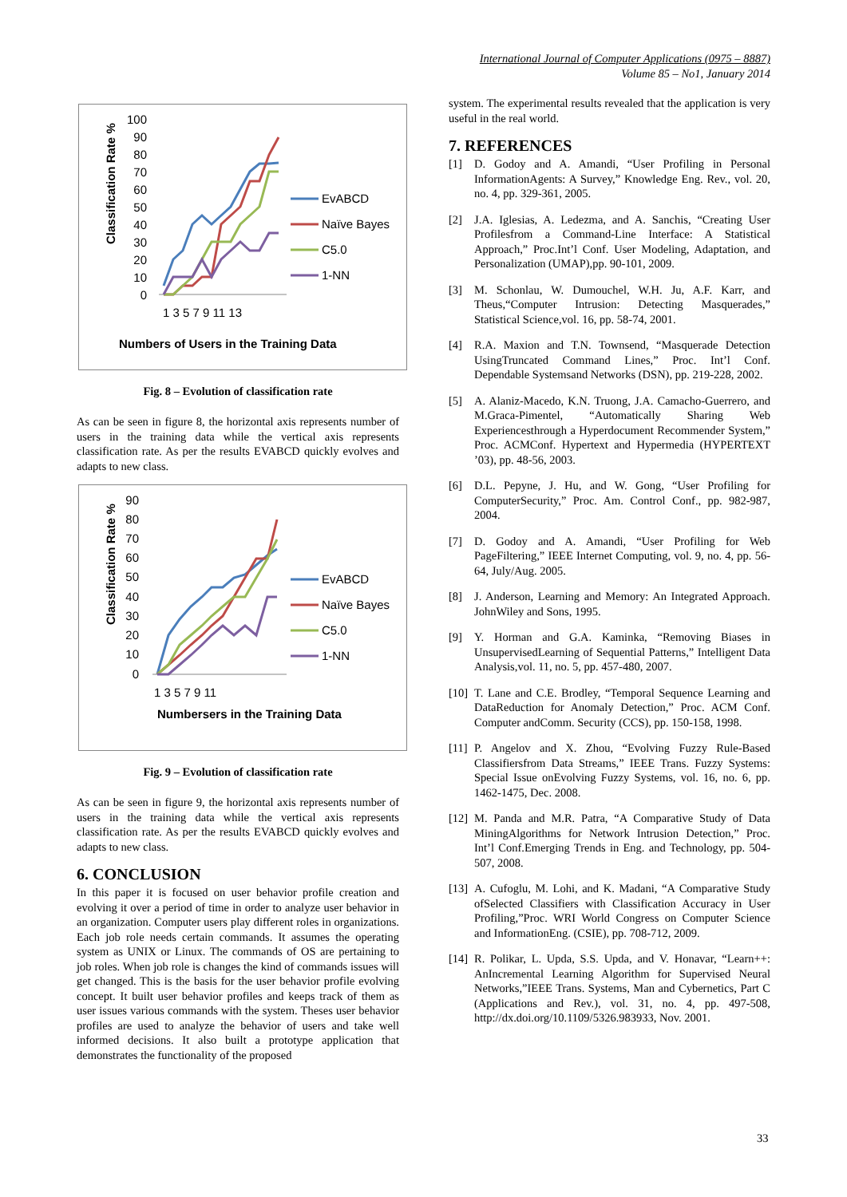International Journal of Computer Applications (0975 – 8887)
Volume 85 – No1, January 2014
Classification Rate %
100
90
80
70
60
50
40
30
20
10
0
1 3 5 7 9 11 13
EvABCD
Naïve Bayes
C5.0
1-NN
Numbers of Users in the Training Data
Fig. 8 – Evolution of classification rate
As can be seen in figure 8, the horizontal axis represents number of users in the training data while the vertical axis represents classification rate. As per the results EVABCD quickly evolves and adapts to new class.
Classification Rate %
90
80
70
60
50
40
30
20
10
0
1 3 5 7 9 11
EvABCD
Naïve Bayes
C5.0
1-NN
Numbersers in the Training Data
Fig. 9 – Evolution of classification rate
As can be seen in figure 9, the horizontal axis represents number of users in the training data while the vertical axis represents classification rate. As per the results EVABCD quickly evolves and adapts to new class.
6. CONCLUSION
In this paper it is focused on user behavior profile creation and evolving it over a period of time in order to analyze user behavior in an organization. Computer users play different roles in organizations. Each job role needs certain commands. It assumes the operating system as UNIX or Linux. The commands of OS are pertaining to job roles. When job role is changes the kind of commands issues will get changed. This is the basis for the user behavior profile evolving concept. It built user behavior profiles and keeps track of them as user issues various commands with the system. Theses user behavior profiles are used to analyze the behavior of users and take well informed decisions. It also built a prototype application that demonstrates the functionality of the proposed
system. The experimental results revealed that the application is very useful in the real world.
7. REFERENCES
[1] D. Godoy and A. Amandi, “User Profiling in Personal InformationAgents: A Survey,” Knowledge Eng. Rev., vol. 20, no. 4, pp. 329-361, 2005.
[2] J.A. Iglesias, A. Ledezma, and A. Sanchis, “Creating User Profilesfrom a Command-Line Interface: A Statistical Approach,” Proc.Int’l Conf. User Modeling, Adaptation, and Personalization (UMAP),pp. 90-101, 2009.
[3] M. Schonlau, W. Dumouchel, W.H. Ju, A.F. Karr, and Theus,“Computer Intrusion: Detecting Masquerades,” Statistical Science,vol. 16, pp. 58-74, 2001.
[4] R.A. Maxion and T.N. Townsend, “Masquerade Detection UsingTruncated Command Lines,” Proc. Int’l Conf. Dependable Systemsand Networks (DSN), pp. 219-228, 2002.
[5] A. Alaniz-Macedo, K.N. Truong, J.A. Camacho-Guerrero, and M.Graca-Pimentel, “Automatically Sharing Web Experiencesthrough a Hyperdocument Recommender System,” Proc. ACMConf. Hypertext and Hypermedia (HYPERTEXT ’03), pp. 48-56, 2003.
[6] D.L. Pepyne, J. Hu, and W. Gong, “User Profiling for ComputerSecurity,” Proc. Am. Control Conf., pp. 982-987, 2004.
[7] D. Godoy and A. Amandi, “User Profiling for Web PageFiltering,” IEEE Internet Computing, vol. 9, no. 4, pp. 56-64, July/Aug. 2005.
[8] J. Anderson, Learning and Memory: An Integrated Approach. JohnWiley and Sons, 1995.
[9] Y. Horman and G.A. Kaminka, “Removing Biases in UnsupervisedLearning of Sequential Patterns,” Intelligent Data Analysis,vol. 11, no. 5, pp. 457-480, 2007.
[10]
T. Lane and C.E. Brodley, “Temporal Sequence Learning and DataReduction for Anomaly Detection,” Proc. ACM Conf. Computer andComm. Security (CCS), pp. 150-158, 1998.
[11]
P. Angelov and X. Zhou, “Evolving Fuzzy Rule-Based Classifiersfrom Data Streams,” IEEE Trans. Fuzzy Systems: Special Issue onEvolving Fuzzy Systems, vol. 16, no. 6, pp. 1462-1475, Dec. 2008.
[12]
M. Panda and M.R. Patra, “A Comparative Study of Data MiningAlgorithms for Network Intrusion Detection,” Proc. Int’l Conf.Emerging Trends in Eng. and Technology, pp. 504-507, 2008.
[13]
A. Cufoglu, M. Lohi, and K. Madani, “A Comparative Study ofSelected Classifiers with Classification Accuracy in User Profiling,”Proc. WRI World Congress on Computer Science and InformationEng. (CSIE), pp. 708-712, 2009.
[14]
R. Polikar, L. Upda, S.S. Upda, and V. Honavar, “Learn++: AnIncremental Learning Algorithm for Supervised Neural Networks,”IEEE Trans. Systems, Man and Cybernetics, Part C (Applications and Rev.), vol. 31, no. 4, pp. 497-508, http://dx.doi.org/10.1109/5326.983933, Nov. 2001.
33